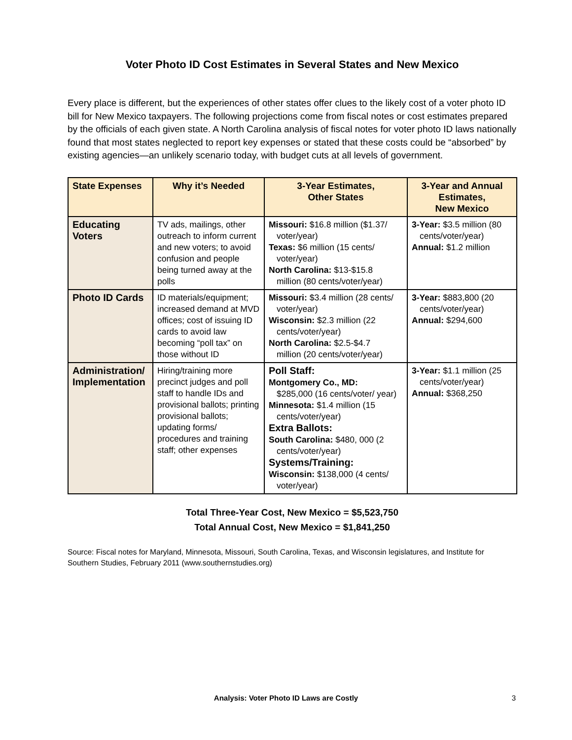Voter Photo ID Cost Estimates in Several States and New Mexico
Every place is different, but the experiences of other states offer clues to the likely cost of a voter photo ID bill for New Mexico taxpayers. The following projections come from fiscal notes or cost estimates prepared by the officials of each given state. A North Carolina analysis of fiscal notes for voter photo ID laws nationally found that most states neglected to report key expenses or stated that these costs could be “absorbed” by existing agencies—an unlikely scenario today, with budget cuts at all levels of government.
| State Expenses | Why it’s Needed | 3-Year Estimates, Other States | 3-Year and Annual Estimates, New Mexico |
| --- | --- | --- | --- |
| Educating Voters | TV ads, mailings, other outreach to inform current and new voters; to avoid confusion and people being turned away at the polls | Missouri: $16.8 million ($1.37/ voter/year) Texas: $6 million (15 cents/ voter/year) North Carolina: $13-$15.8 million (80 cents/voter/year) | 3-Year: $3.5 million (80 cents/voter/year) Annual: $1.2 million |
| Photo ID Cards | ID materials/equipment; increased demand at MVD offices; cost of issuing ID cards to avoid law becoming “poll tax” on those without ID | Missouri: $3.4 million (28 cents/ voter/year) Wisconsin: $2.3 million (22 cents/voter/year) North Carolina: $2.5-$4.7 million (20 cents/voter/year) | 3-Year: $883,800 (20 cents/voter/year) Annual: $294,600 |
| Administration/ Implementation | Hiring/training more precinct judges and poll staff to handle IDs and provisional ballots; printing provisional ballots; updating forms/ procedures and training staff; other expenses | Poll Staff: Montgomery Co., MD: $285,000 (16 cents/voter/ year) Minnesota: $1.4 million (15 cents/voter/year) Extra Ballots: South Carolina: $480, 000 (2 cents/voter/year) Systems/Training: Wisconsin: $138,000 (4 cents/ voter/year) | 3-Year: $1.1 million (25 cents/voter/year) Annual: $368,250 |
Total Three-Year Cost, New Mexico = $5,523,750
Total Annual Cost, New Mexico = $1,841,250
Source: Fiscal notes for Maryland, Minnesota, Missouri, South Carolina, Texas, and Wisconsin legislatures, and Institute for Southern Studies, February 2011 (www.southernstudies.org)
Analysis: Voter Photo ID Laws are Costly
3